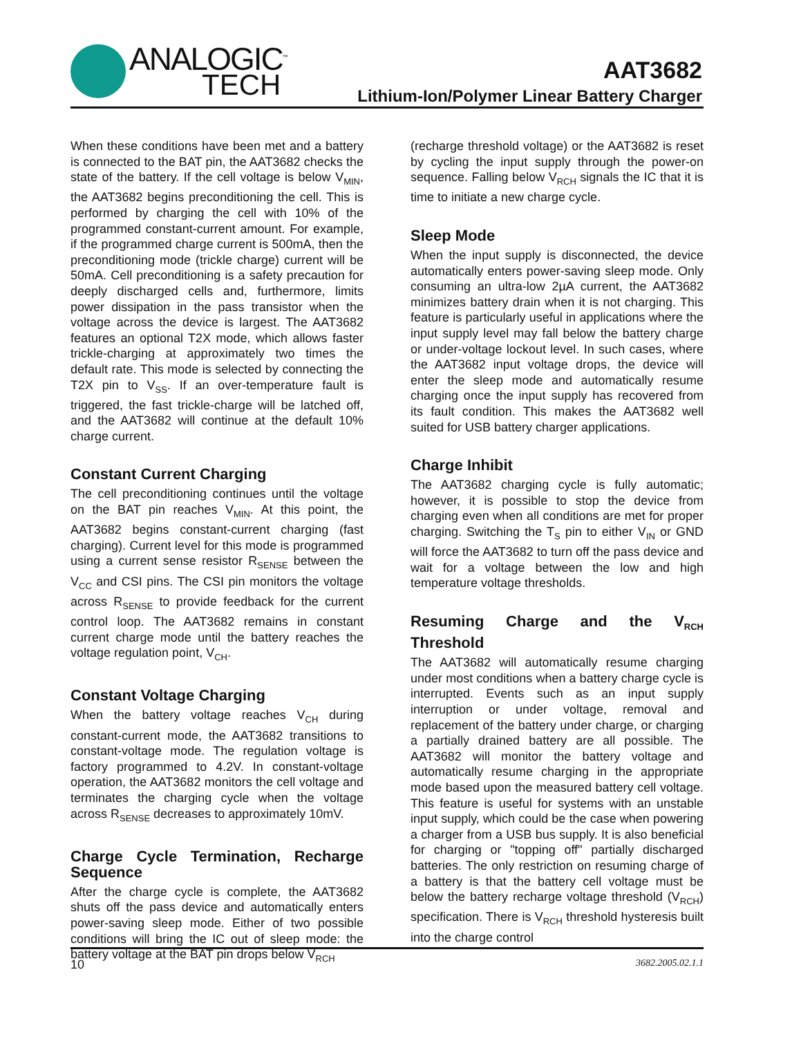ANALOGIC<sup>™</sup>
TECH
AAT3682
Lithium-Ion/Polymer Linear Battery Charger
When these conditions have been met and a battery is connected to the BAT pin, the AAT3682 checks the state of the battery. If the cell voltage is below V<sub>MIN</sub>, the AAT3682 begins preconditioning the cell. This is performed by charging the cell with 10% of the programmed constant-current amount. For example, if the programmed charge current is 500mA, then the preconditioning mode (trickle charge) current will be 50mA. Cell preconditioning is a safety precaution for deeply discharged cells and, furthermore, limits power dissipation in the pass transistor when the voltage across the device is largest. The AAT3682 features an optional T2X mode, which allows faster trickle-charging at approximately two times the default rate. This mode is selected by connecting the T2X pin to V<sub>SS</sub>. If an over-temperature fault is triggered, the fast trickle-charge will be latched off, and the AAT3682 will continue at the default 10% charge current.
Constant Current Charging
The cell preconditioning continues until the voltage on the BAT pin reaches V<sub>MIN</sub>. At this point, the AAT3682 begins constant-current charging (fast charging). Current level for this mode is programmed using a current sense resistor R<sub>SENSE</sub> between the V<sub>CC</sub> and CSI pins. The CSI pin monitors the voltage across R<sub>SENSE</sub> to provide feedback for the current control loop. The AAT3682 remains in constant current charge mode until the battery reaches the voltage regulation point, V<sub>CH</sub>.
Constant Voltage Charging
When the battery voltage reaches V<sub>CH</sub> during constant-current mode, the AAT3682 transitions to constant-voltage mode. The regulation voltage is factory programmed to 4.2V. In constant-voltage operation, the AAT3682 monitors the cell voltage and terminates the charging cycle when the voltage across R<sub>SENSE</sub> decreases to approximately 10mV.
Charge Cycle Termination, Recharge Sequence
After the charge cycle is complete, the AAT3682 shuts off the pass device and automatically enters power-saving sleep mode. Either of two possible conditions will bring the IC out of sleep mode: the battery voltage at the BAT pin drops below V<sub>RCH</sub>
(recharge threshold voltage) or the AAT3682 is reset by cycling the input supply through the power-on sequence. Falling below V<sub>RCH</sub> signals the IC that it is time to initiate a new charge cycle.
Sleep Mode
When the input supply is disconnected, the device automatically enters power-saving sleep mode. Only consuming an ultra-low 2µA current, the AAT3682 minimizes battery drain when it is not charging. This feature is particularly useful in applications where the input supply level may fall below the battery charge or under-voltage lockout level. In such cases, where the AAT3682 input voltage drops, the device will enter the sleep mode and automatically resume charging once the input supply has recovered from its fault condition. This makes the AAT3682 well suited for USB battery charger applications.
Charge Inhibit
The AAT3682 charging cycle is fully automatic; however, it is possible to stop the device from charging even when all conditions are met for proper charging. Switching the T<sub>S</sub> pin to either V<sub>IN</sub> or GND will force the AAT3682 to turn off the pass device and wait for a voltage between the low and high temperature voltage thresholds.
Resuming Charge and the V<sub>RCH</sub> Threshold
The AAT3682 will automatically resume charging under most conditions when a battery charge cycle is interrupted. Events such as an input supply interruption or under voltage, removal and replacement of the battery under charge, or charging a partially drained battery are all possible. The AAT3682 will monitor the battery voltage and automatically resume charging in the appropriate mode based upon the measured battery cell voltage. This feature is useful for systems with an unstable input supply, which could be the case when powering a charger from a USB bus supply. It is also beneficial for charging or "topping off" partially discharged batteries. The only restriction on resuming charge of a battery is that the battery cell voltage must be below the battery recharge voltage threshold (V<sub>RCH</sub>) specification. There is V<sub>RCH</sub> threshold hysteresis built into the charge control
10 3682.2005.02.1.1